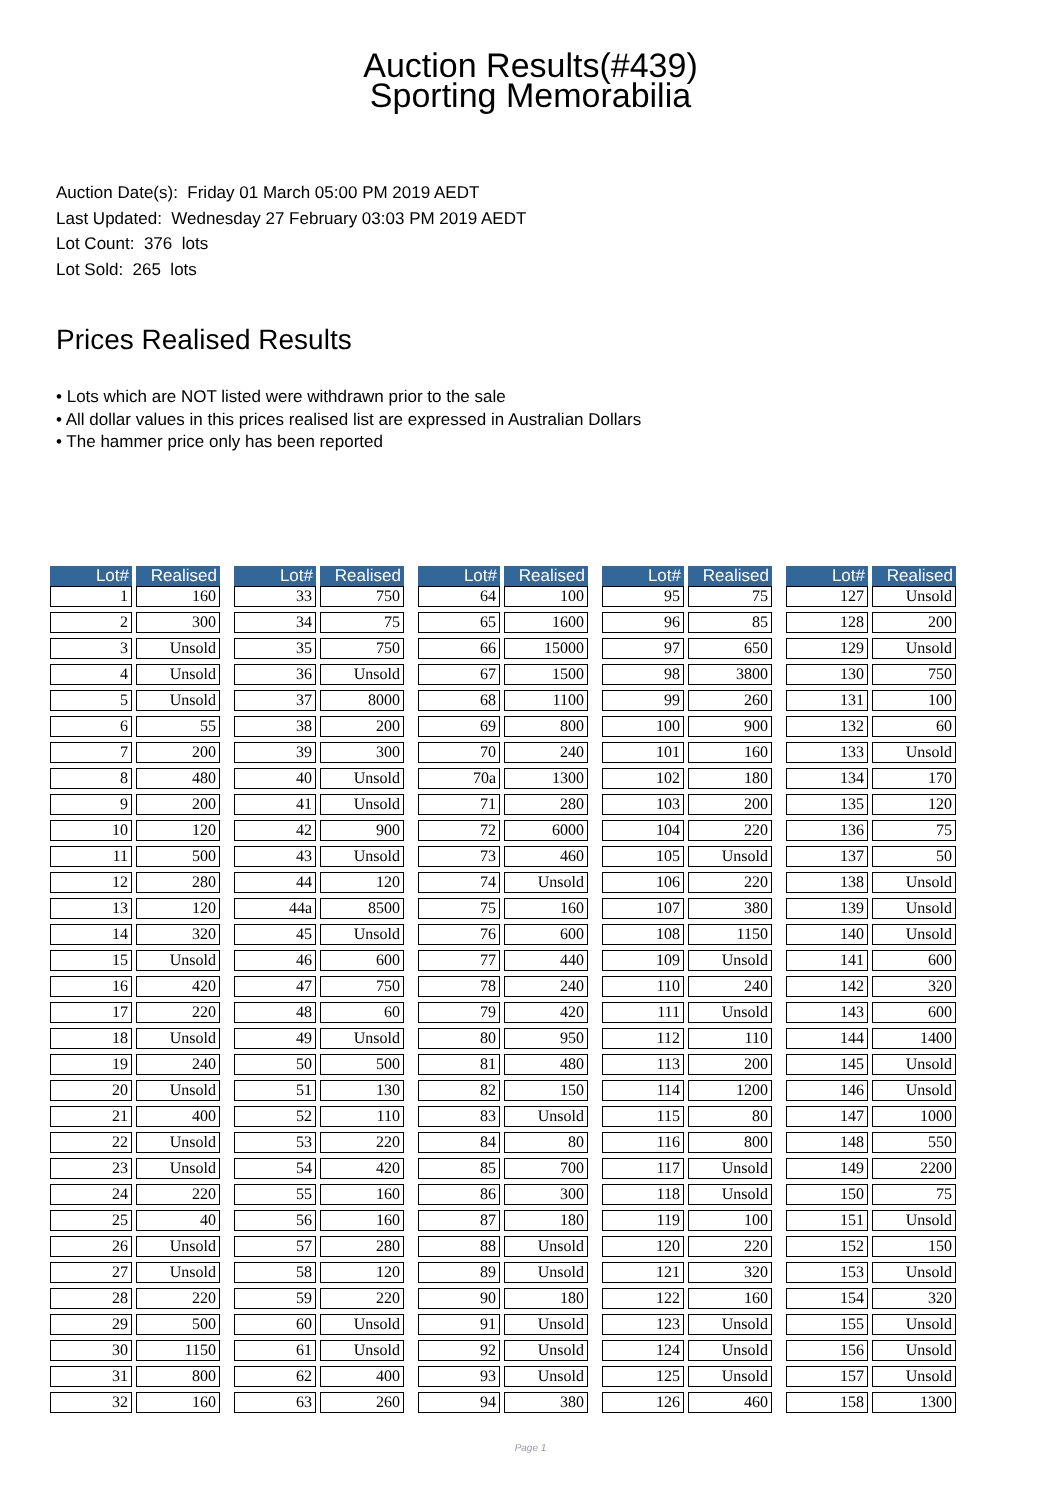Auction Results(#439)
Sporting Memorabilia
Auction Date(s): Friday 01 March 05:00 PM 2019 AEDT
Last Updated: Wednesday 27 February 03:03 PM 2019 AEDT
Lot Count: 376 lots
Lot Sold: 265 lots
Prices Realised Results
• Lots which are NOT listed were withdrawn prior to the sale
• All dollar values in this prices realised list are expressed in Australian Dollars
• The hammer price only has been reported
| Lot# | Realised |
| --- | --- |
| 1 | 160 |
| 2 | 300 |
| 3 | Unsold |
| 4 | Unsold |
| 5 | Unsold |
| 6 | 55 |
| 7 | 200 |
| 8 | 480 |
| 9 | 200 |
| 10 | 120 |
| 11 | 500 |
| 12 | 280 |
| 13 | 120 |
| 14 | 320 |
| 15 | Unsold |
| 16 | 420 |
| 17 | 220 |
| 18 | Unsold |
| 19 | 240 |
| 20 | Unsold |
| 21 | 400 |
| 22 | Unsold |
| 23 | Unsold |
| 24 | 220 |
| 25 | 40 |
| 26 | Unsold |
| 27 | Unsold |
| 28 | 220 |
| 29 | 500 |
| 30 | 1150 |
| 31 | 800 |
| 32 | 160 |
| Lot# | Realised |
| --- | --- |
| 33 | 750 |
| 34 | 75 |
| 35 | 750 |
| 36 | Unsold |
| 37 | 8000 |
| 38 | 200 |
| 39 | 300 |
| 40 | Unsold |
| 41 | Unsold |
| 42 | 900 |
| 43 | Unsold |
| 44 | 120 |
| 44a | 8500 |
| 45 | Unsold |
| 46 | 600 |
| 47 | 750 |
| 48 | 60 |
| 49 | Unsold |
| 50 | 500 |
| 51 | 130 |
| 52 | 110 |
| 53 | 220 |
| 54 | 420 |
| 55 | 160 |
| 56 | 160 |
| 57 | 280 |
| 58 | 120 |
| 59 | 220 |
| 60 | Unsold |
| 61 | Unsold |
| 62 | 400 |
| 63 | 260 |
| Lot# | Realised |
| --- | --- |
| 64 | 100 |
| 65 | 1600 |
| 66 | 15000 |
| 67 | 1500 |
| 68 | 1100 |
| 69 | 800 |
| 70 | 240 |
| 70a | 1300 |
| 71 | 280 |
| 72 | 6000 |
| 73 | 460 |
| 74 | Unsold |
| 75 | 160 |
| 76 | 600 |
| 77 | 440 |
| 78 | 240 |
| 79 | 420 |
| 80 | 950 |
| 81 | 480 |
| 82 | 150 |
| 83 | Unsold |
| 84 | 80 |
| 85 | 700 |
| 86 | 300 |
| 87 | 180 |
| 88 | Unsold |
| 89 | Unsold |
| 90 | 180 |
| 91 | Unsold |
| 92 | Unsold |
| 93 | Unsold |
| 94 | 380 |
| Lot# | Realised |
| --- | --- |
| 95 | 75 |
| 96 | 85 |
| 97 | 650 |
| 98 | 3800 |
| 99 | 260 |
| 100 | 900 |
| 101 | 160 |
| 102 | 180 |
| 103 | 200 |
| 104 | 220 |
| 105 | Unsold |
| 106 | 220 |
| 107 | 380 |
| 108 | 1150 |
| 109 | Unsold |
| 110 | 240 |
| 111 | Unsold |
| 112 | 110 |
| 113 | 200 |
| 114 | 1200 |
| 115 | 80 |
| 116 | 800 |
| 117 | Unsold |
| 118 | Unsold |
| 119 | 100 |
| 120 | 220 |
| 121 | 320 |
| 122 | 160 |
| 123 | Unsold |
| 124 | Unsold |
| 125 | Unsold |
| 126 | 460 |
| Lot# | Realised |
| --- | --- |
| 127 | Unsold |
| 128 | 200 |
| 129 | Unsold |
| 130 | 750 |
| 131 | 100 |
| 132 | 60 |
| 133 | Unsold |
| 134 | 170 |
| 135 | 120 |
| 136 | 75 |
| 137 | 50 |
| 138 | Unsold |
| 139 | Unsold |
| 140 | Unsold |
| 141 | 600 |
| 142 | 320 |
| 143 | 600 |
| 144 | 1400 |
| 145 | Unsold |
| 146 | Unsold |
| 147 | 1000 |
| 148 | 550 |
| 149 | 2200 |
| 150 | 75 |
| 151 | Unsold |
| 152 | 150 |
| 153 | Unsold |
| 154 | 320 |
| 155 | Unsold |
| 156 | Unsold |
| 157 | Unsold |
| 158 | 1300 |
Page 1